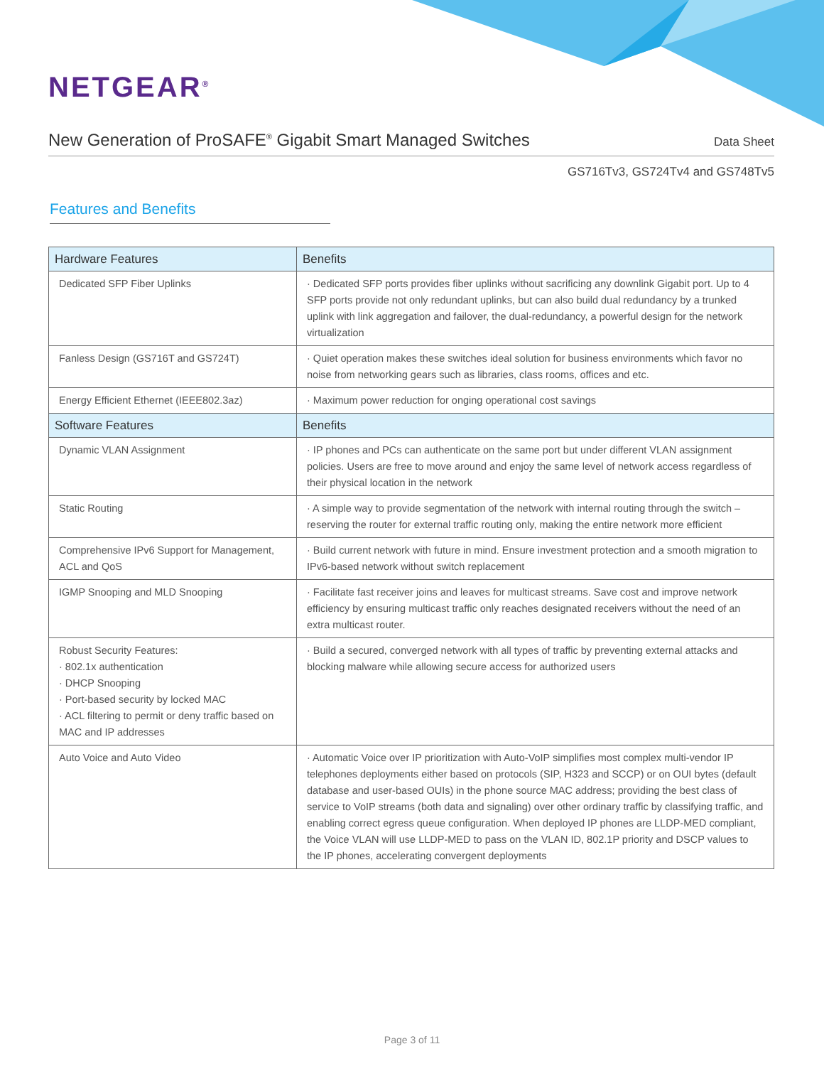NETGEAR<sup>®</sup>
New Generation of ProSAFE<sup>®</sup> Gigabit Smart Managed Switches
Data Sheet
GS716Tv3, GS724Tv4 and GS748Tv5
Features and Benefits
| Hardware Features | Benefits |
| --- | --- |
| Dedicated SFP Fiber Uplinks | · Dedicated SFP ports provides fiber uplinks without sacrificing any downlink Gigabit port. Up to 4 SFP ports provide not only redundant uplinks, but can also build dual redundancy by a trunked uplink with link aggregation and failover, the dual-redundancy, a powerful design for the network virtualization |
| Fanless Design (GS716T and GS724T) | · Quiet operation makes these switches ideal solution for business environments which favor no noise from networking gears such as libraries, class rooms, offices and etc. |
| Energy Efficient Ethernet (IEEE802.3az) | · Maximum power reduction for onging operational cost savings |
| Software Features | Benefits |
| Dynamic VLAN Assignment | · IP phones and PCs can authenticate on the same port but under different VLAN assignment policies. Users are free to move around and enjoy the same level of network access regardless of their physical location in the network |
| Static Routing | · A simple way to provide segmentation of the network with internal routing through the switch – reserving the router for external traffic routing only, making the entire network more efficient |
| Comprehensive IPv6 Support for Management, ACL and QoS | · Build current network with future in mind. Ensure investment protection and a smooth migration to IPv6-based network without switch replacement |
| IGMP Snooping and MLD Snooping | · Facilitate fast receiver joins and leaves for multicast streams. Save cost and improve network efficiency by ensuring multicast traffic only reaches designated receivers without the need of an extra multicast router. |
| Robust Security Features: · 802.1x authentication · DHCP Snooping · Port-based security by locked MAC · ACL filtering to permit or deny traffic based on MAC and IP addresses | · Build a secured, converged network with all types of traffic by preventing external attacks and blocking malware while allowing secure access for authorized users |
| Auto Voice and Auto Video | · Automatic Voice over IP prioritization with Auto-VoIP simplifies most complex multi-vendor IP telephones deployments either based on protocols (SIP, H323 and SCCP) or on OUI bytes (default database and user-based OUIs) in the phone source MAC address; providing the best class of service to VoIP streams (both data and signaling) over other ordinary traffic by classifying traffic, and enabling correct egress queue configuration. When deployed IP phones are LLDP-MED compliant, the Voice VLAN will use LLDP-MED to pass on the VLAN ID, 802.1P priority and DSCP values to the IP phones, accelerating convergent deployments |
Page 3 of 11